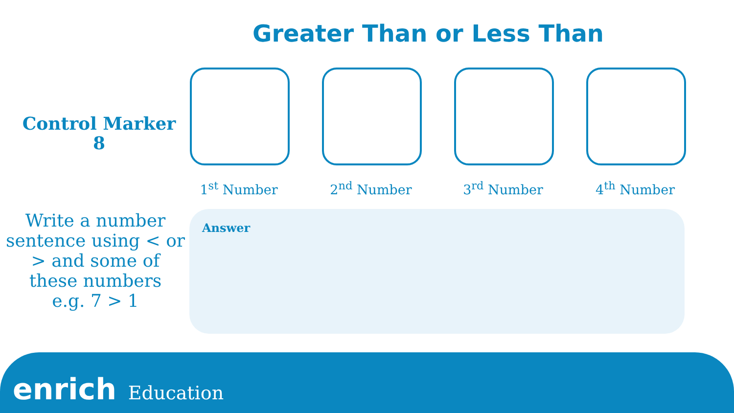Greater Than or Less Than
Control Marker
8
1<sup>st</sup> Number 2<sup>nd</sup> Number 3<sup>rd</sup> Number 4<sup>th</sup> Number
Write a number sentence using < or > and some of these numbers
e.g. 7 > 1
Answer
enrich Education